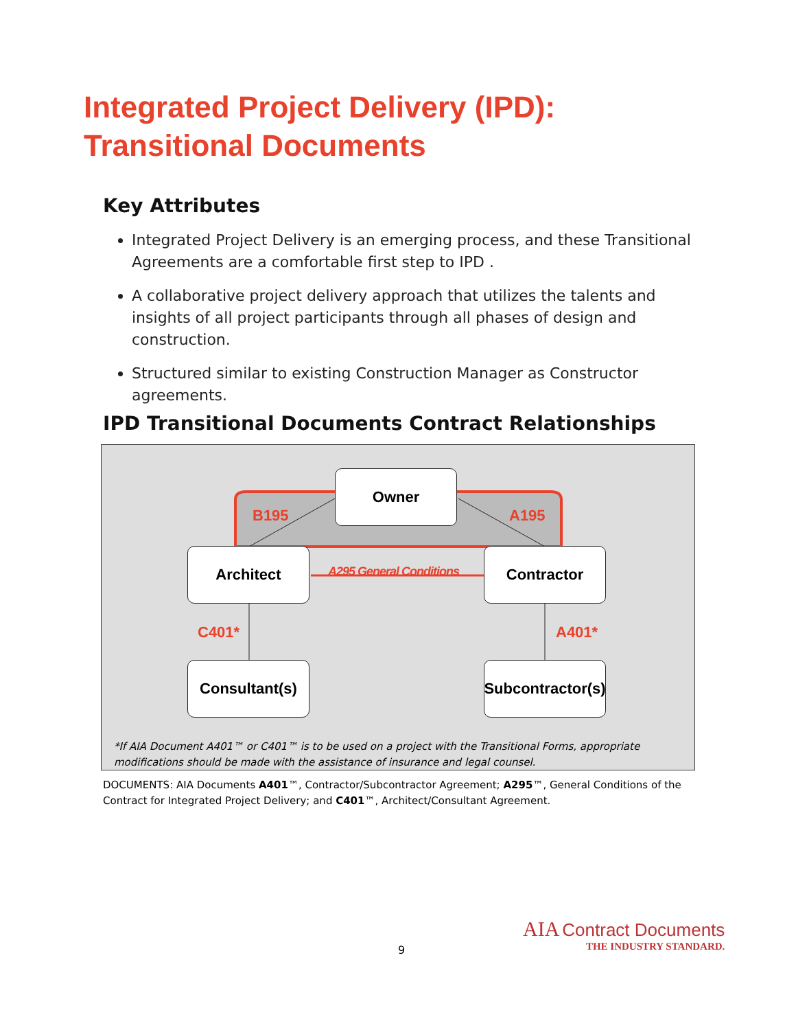Integrated Project Delivery (IPD):
Transitional Documents
Key Attributes
Integrated Project Delivery is an emerging process, and these Transitional Agreements are a comfortable first step to IPD .
A collaborative project delivery approach that utilizes the talents and insights of all project participants through all phases of design and construction.
Structured similar to existing Construction Manager as Constructor agreements.
IPD Transitional Documents Contract Relationships
Owner
Architect Contractor
Consultant(s)
Subcontractor(s)
B195 A195
A295 General Conditions
C401* A401*
*If AIA Document A401™ or C401™ is to be used on a project with the Transitional Forms, appropriate
modifications should be made with the assistance of insurance and legal counsel.
DOCUMENTS: AIA Documents A401™, Contractor/Subcontractor Agreement; A295™, General Conditions of the Contract for Integrated Project Delivery; and C401™, Architect/Consultant Agreement.
9
AIA Contract Documents
THE INDUSTRY STANDARD.